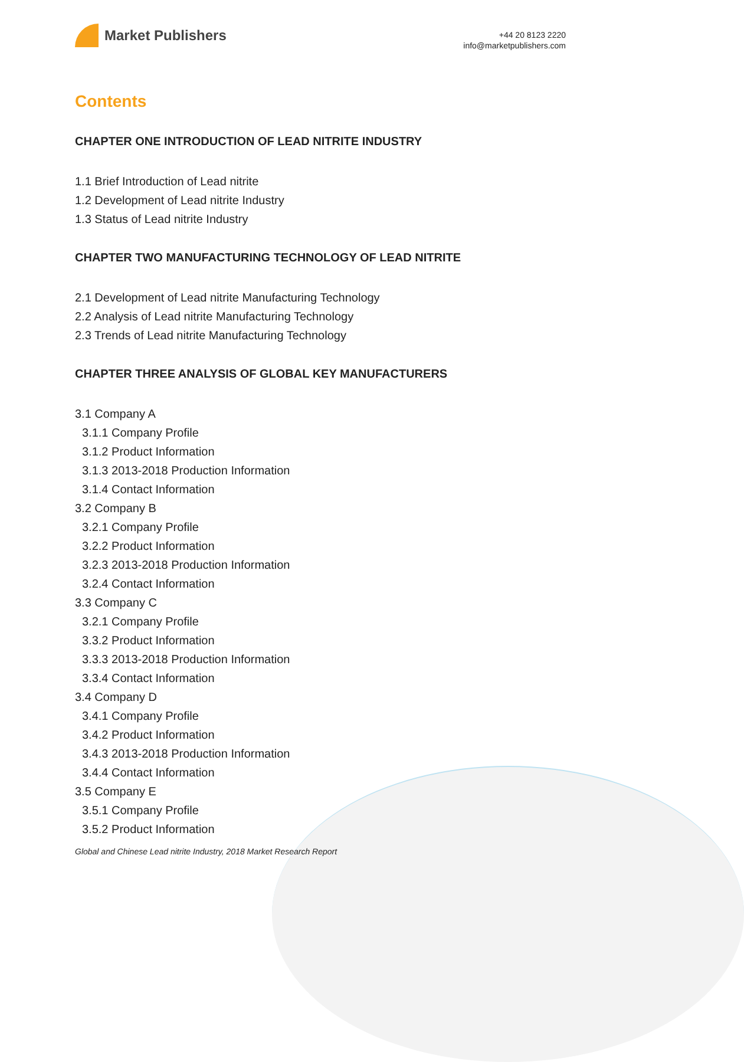Market Publishers
+44 20 8123 2220
info@marketpublishers.com
Contents
CHAPTER ONE INTRODUCTION OF LEAD NITRITE INDUSTRY
1.1 Brief Introduction of Lead nitrite
1.2 Development of Lead nitrite Industry
1.3 Status of Lead nitrite Industry
CHAPTER TWO MANUFACTURING TECHNOLOGY OF LEAD NITRITE
2.1 Development of Lead nitrite Manufacturing Technology
2.2 Analysis of Lead nitrite Manufacturing Technology
2.3 Trends of Lead nitrite Manufacturing Technology
CHAPTER THREE ANALYSIS OF GLOBAL KEY MANUFACTURERS
3.1 Company A
3.1.1 Company Profile
3.1.2 Product Information
3.1.3 2013-2018 Production Information
3.1.4 Contact Information
3.2 Company B
3.2.1 Company Profile
3.2.2 Product Information
3.2.3 2013-2018 Production Information
3.2.4 Contact Information
3.3 Company C
3.2.1 Company Profile
3.3.2 Product Information
3.3.3 2013-2018 Production Information
3.3.4 Contact Information
3.4 Company D
3.4.1 Company Profile
3.4.2 Product Information
3.4.3 2013-2018 Production Information
3.4.4 Contact Information
3.5 Company E
3.5.1 Company Profile
3.5.2 Product Information
Global and Chinese Lead nitrite Industry, 2018 Market Research Report